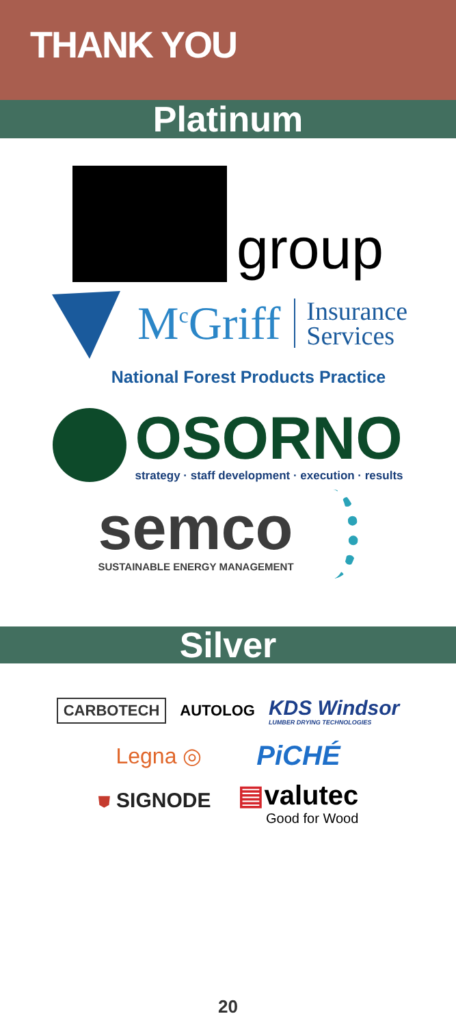THANK YOU
Platinum
group
M<sup>c</sup>Griff Insurance
Services
National Forest Products Practice
OSORNO
strategy · staff development · execution · results
semco
SUSTAINABLE ENERGY MANAGEMENT
Silver
CARBOTECH AUTOLOG KDS Windsor
LUMBER DRYING TECHNOLOGIES
Legna ◎ PiCHÉ
⛊ SIGNODE ▤valutec
Good for Wood
20